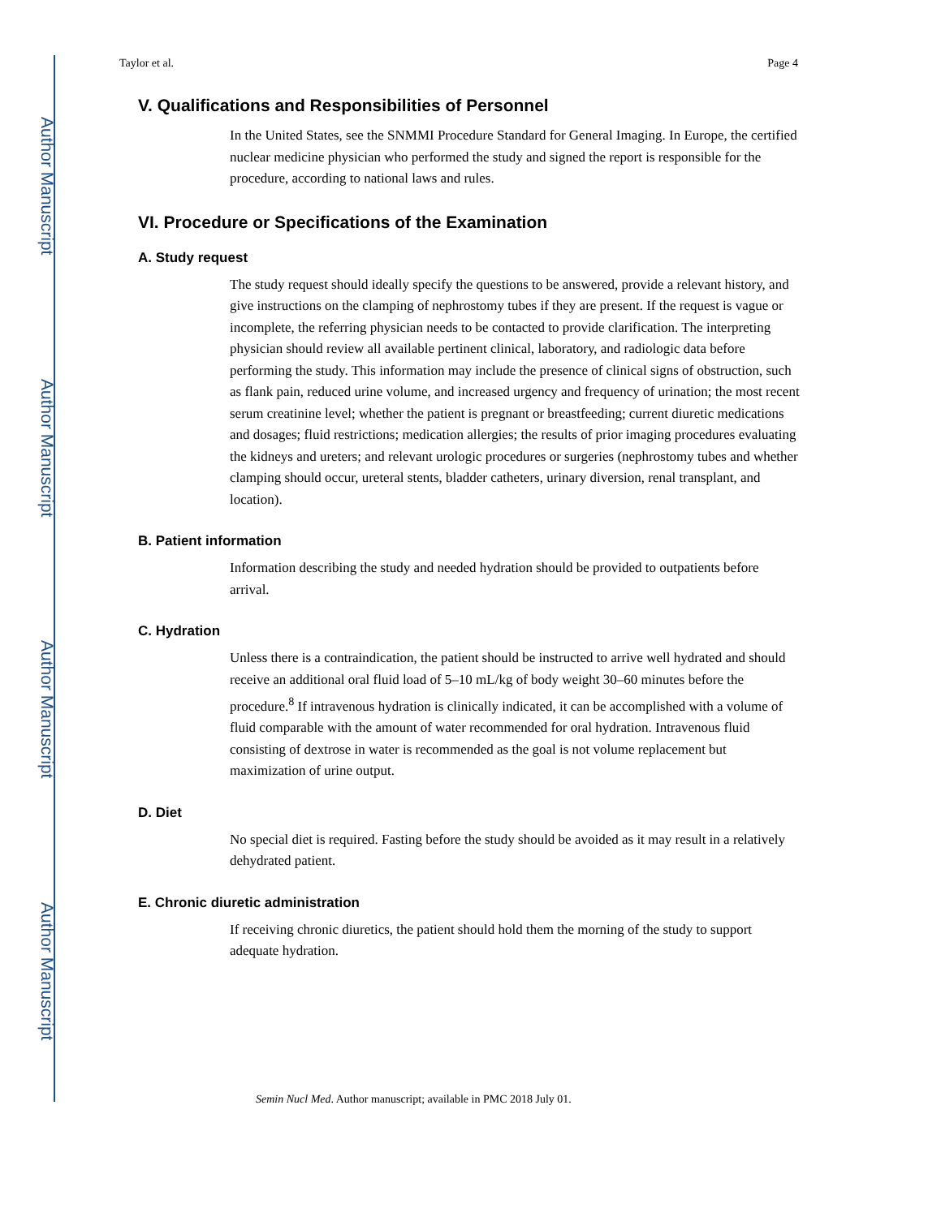Author Manuscript
Author Manuscript
Author Manuscript
Author Manuscript
Taylor et al. Page 4
V. Qualifications and Responsibilities of Personnel
In the United States, see the SNMMI Procedure Standard for General Imaging. In Europe, the certified nuclear medicine physician who performed the study and signed the report is responsible for the procedure, according to national laws and rules.
VI. Procedure or Specifications of the Examination
A. Study request
The study request should ideally specify the questions to be answered, provide a relevant history, and give instructions on the clamping of nephrostomy tubes if they are present. If the request is vague or incomplete, the referring physician needs to be contacted to provide clarification. The interpreting physician should review all available pertinent clinical, laboratory, and radiologic data before performing the study. This information may include the presence of clinical signs of obstruction, such as flank pain, reduced urine volume, and increased urgency and frequency of urination; the most recent serum creatinine level; whether the patient is pregnant or breastfeeding; current diuretic medications and dosages; fluid restrictions; medication allergies; the results of prior imaging procedures evaluating the kidneys and ureters; and relevant urologic procedures or surgeries (nephrostomy tubes and whether clamping should occur, ureteral stents, bladder catheters, urinary diversion, renal transplant, and location).
B. Patient information
Information describing the study and needed hydration should be provided to outpatients before arrival.
C. Hydration
Unless there is a contraindication, the patient should be instructed to arrive well hydrated and should receive an additional oral fluid load of 5–10 mL/kg of body weight 30–60 minutes before the procedure.<sup>8</sup> If intravenous hydration is clinically indicated, it can be accomplished with a volume of fluid comparable with the amount of water recommended for oral hydration. Intravenous fluid consisting of dextrose in water is recommended as the goal is not volume replacement but maximization of urine output.
D. Diet
No special diet is required. Fasting before the study should be avoided as it may result in a relatively dehydrated patient.
E. Chronic diuretic administration
If receiving chronic diuretics, the patient should hold them the morning of the study to support adequate hydration.
Semin Nucl Med. Author manuscript; available in PMC 2018 July 01.